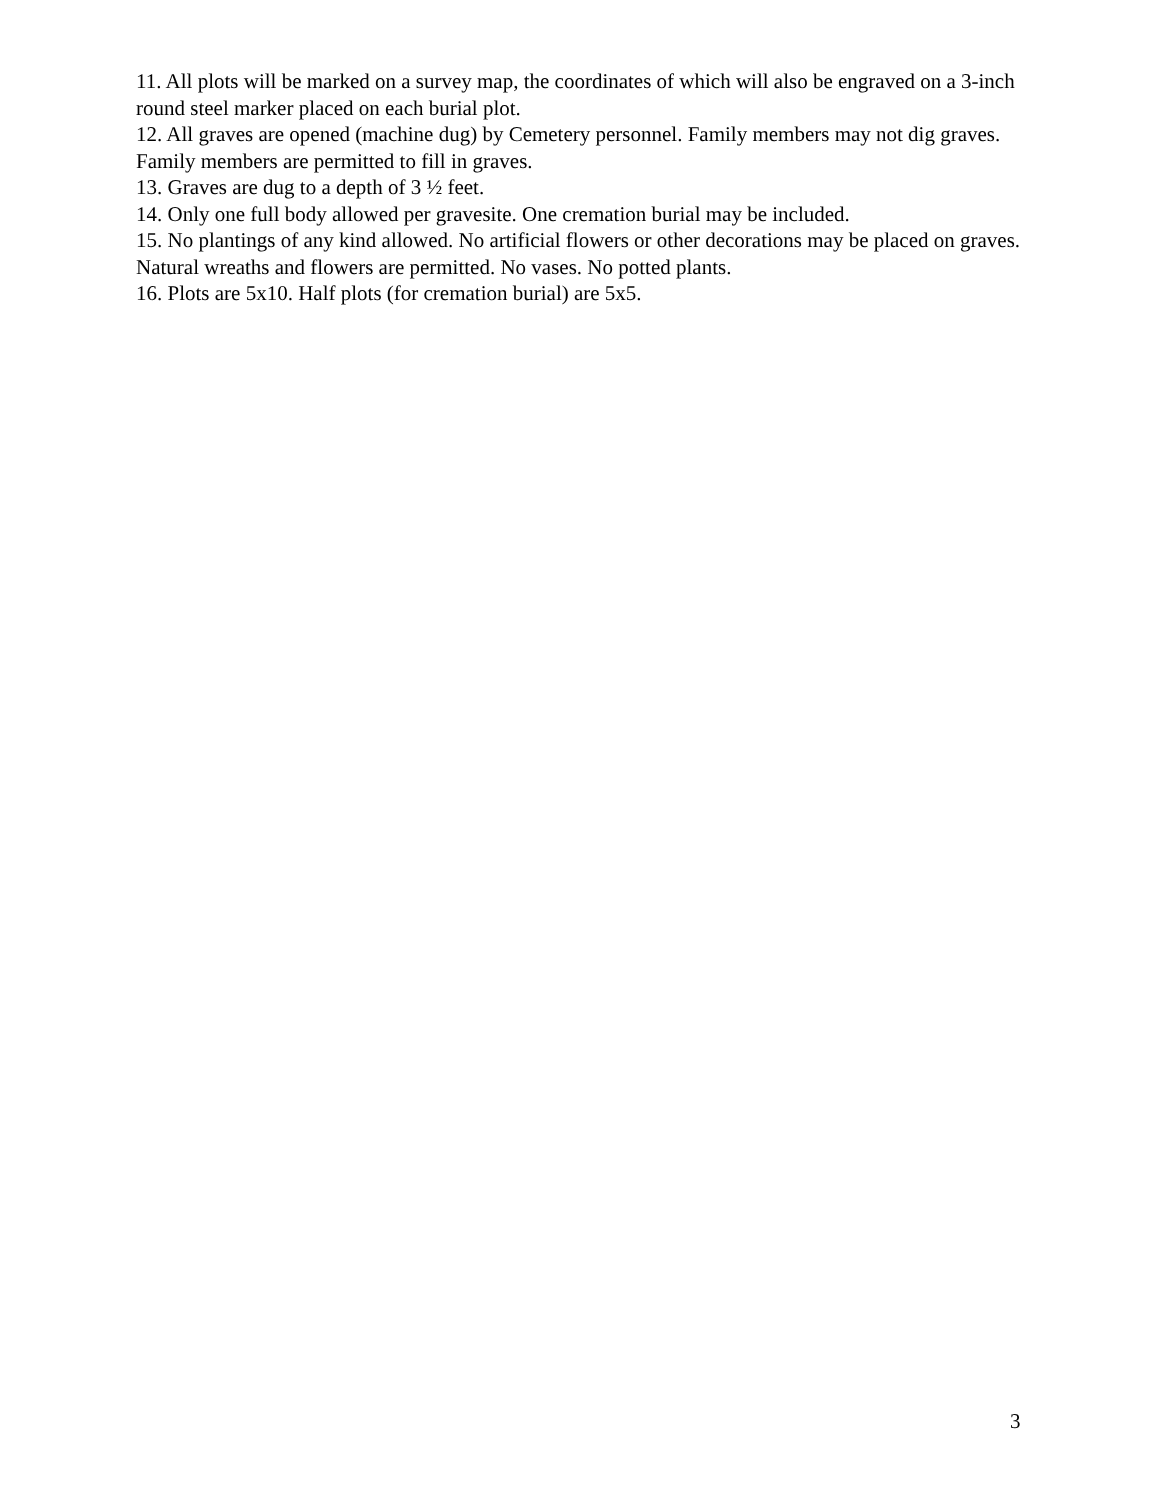11. All plots will be marked on a survey map, the coordinates of which will also be engraved on a 3-inch round steel marker placed on each burial plot.
12. All graves are opened (machine dug) by Cemetery personnel. Family members may not dig graves. Family members are permitted to fill in graves.
13. Graves are dug to a depth of 3 ½ feet.
14. Only one full body allowed per gravesite. One cremation burial may be included.
15. No plantings of any kind allowed. No artificial flowers or other decorations may be placed on graves. Natural wreaths and flowers are permitted. No vases. No potted plants.
16. Plots are 5x10. Half plots (for cremation burial) are 5x5.
3